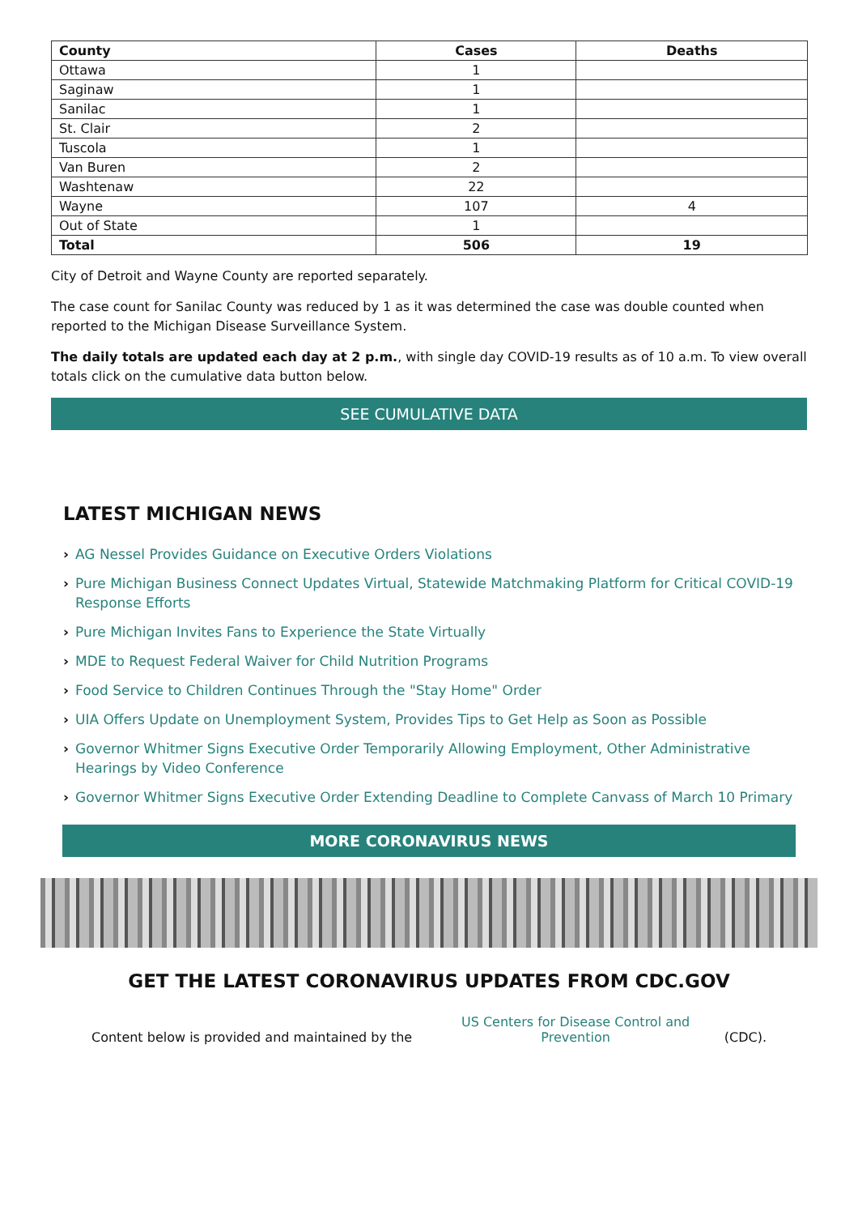| County | Cases | Deaths |
| --- | --- | --- |
| Ottawa | 1 | |
| Saginaw | 1 | |
| Sanilac | 1 | |
| St. Clair | 2 | |
| Tuscola | 1 | |
| Van Buren | 2 | |
| Washtenaw | 22 | |
| Wayne | 107 | 4 |
| Out of State | 1 | |
| Total | 506 | 19 |
City of Detroit and Wayne County are reported separately.
The case count for Sanilac County was reduced by 1 as it was determined the case was double counted when reported to the Michigan Disease Surveillance System.
The daily totals are updated each day at 2 p.m., with single day COVID-19 results as of 10 a.m. To view overall totals click on the cumulative data button below.
SEE CUMULATIVE DATA
LATEST MICHIGAN NEWS
› AG Nessel Provides Guidance on Executive Orders Violations
› Pure Michigan Business Connect Updates Virtual, Statewide Matchmaking Platform for Critical COVID-19 Response Efforts
› Pure Michigan Invites Fans to Experience the State Virtually
› MDE to Request Federal Waiver for Child Nutrition Programs
› Food Service to Children Continues Through the "Stay Home" Order
› UIA Offers Update on Unemployment System, Provides Tips to Get Help as Soon as Possible
› Governor Whitmer Signs Executive Order Temporarily Allowing Employment, Other Administrative Hearings by Video Conference
› Governor Whitmer Signs Executive Order Extending Deadline to Complete Canvass of March 10 Primary
MORE CORONAVIRUS NEWS
GET THE LATEST CORONAVIRUS UPDATES FROM CDC.GOV
Content below is provided and maintained by the
US Centers for Disease Control and Prevention
(CDC).